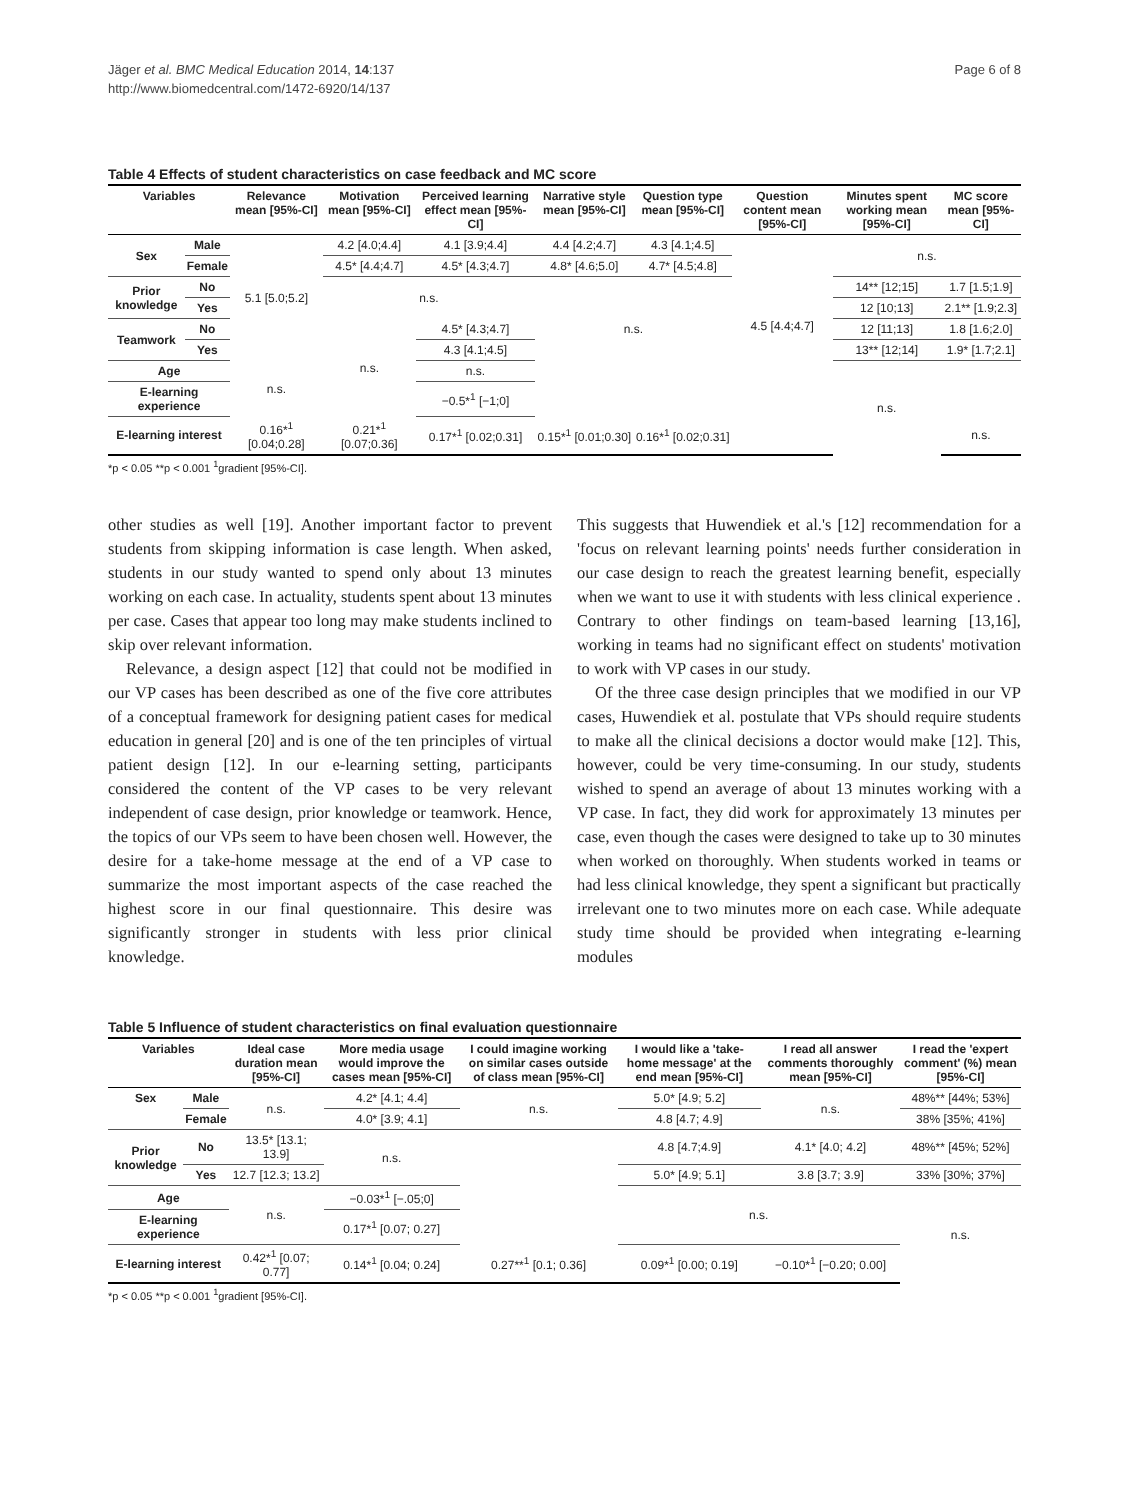Jäger et al. BMC Medical Education 2014, 14:137
http://www.biomedcentral.com/1472-6920/14/137
Page 6 of 8
Table 4 Effects of student characteristics on case feedback and MC score
| Variables | | Relevance mean [95%-CI] | Motivation mean [95%-CI] | Perceived learning effect mean [95%-CI] | Narrative style mean [95%-CI] | Question type mean [95%-CI] | Question content mean [95%-CI] | Minutes spent working mean [95%-CI] | MC score mean [95%-CI] |
| --- | --- | --- | --- | --- | --- | --- | --- | --- | --- |
| Sex | Male | 5.1 [5.0;5.2] | 4.2 [4.0;4.4] | 4.1 [3.9;4.4] | 4.4 [4.2;4.7] | 4.3 [4.1;4.5] | 4.5 [4.4;4.7] | n.s. | |
| | Female | | 4.5* [4.4;4.7] | 4.5* [4.3;4.7] | 4.8* [4.6;5.0] | 4.7* [4.5;4.8] | | | |
| Prior knowledge | No | | n.s. | | n.s. | | | 14** [12;15] | 1.7 [1.5;1.9] |
| | Yes | | | | | | | 12 [10;13] | 2.1** [1.9;2.3] |
| Teamwork | No | | n.s. | 4.5* [4.3;4.7] | | | | 12 [11;13] | 1.8 [1.6;2.0] |
| | Yes | | | 4.3 [4.1;4.5] | | | | 13** [12;14] | 1.9* [1.7;2.1] |
| Age | | n.s. | | n.s. | | | | n.s. | |
| E-learning experience | | | | −0.5*<sup>1</sup> [−1;0] | | | | | |
| E-learning interest | | 0.16*<sup>1</sup> [0.04;0.28] | 0.21*<sup>1</sup> [0.07;0.36] | 0.17*<sup>1</sup> [0.02;0.31] | 0.15*<sup>1</sup> [0.01;0.30] | 0.16*<sup>1</sup> [0.02;0.31] | | | n.s. |
*p < 0.05 **p < 0.001 <sup>1</sup>gradient [95%-CI].
other studies as well [19]. Another important factor to prevent students from skipping information is case length. When asked, students in our study wanted to spend only about 13 minutes working on each case. In actuality, students spent about 13 minutes per case. Cases that appear too long may make students inclined to skip over relevant information.
Relevance, a design aspect [12] that could not be modified in our VP cases has been described as one of the five core attributes of a conceptual framework for designing patient cases for medical education in general [20] and is one of the ten principles of virtual patient design [12]. In our e-learning setting, participants considered the content of the VP cases to be very relevant independent of case design, prior knowledge or teamwork. Hence, the topics of our VPs seem to have been chosen well. However, the desire for a take-home message at the end of a VP case to summarize the most important aspects of the case reached the highest score in our final questionnaire. This desire was significantly stronger in students with less prior clinical knowledge.
This suggests that Huwendiek et al.'s [12] recommendation for a 'focus on relevant learning points' needs further consideration in our case design to reach the greatest learning benefit, especially when we want to use it with students with less clinical experience . Contrary to other findings on team-based learning [13,16], working in teams had no significant effect on students' motivation to work with VP cases in our study.
Of the three case design principles that we modified in our VP cases, Huwendiek et al. postulate that VPs should require students to make all the clinical decisions a doctor would make [12]. This, however, could be very time-consuming. In our study, students wished to spend an average of about 13 minutes working with a VP case. In fact, they did work for approximately 13 minutes per case, even though the cases were designed to take up to 30 minutes when worked on thoroughly. When students worked in teams or had less clinical knowledge, they spent a significant but practically irrelevant one to two minutes more on each case. While adequate study time should be provided when integrating e-learning modules
Table 5 Influence of student characteristics on final evaluation questionnaire
| Variables | | Ideal case duration mean [95%-CI] | More media usage would improve the cases mean [95%-CI] | I could imagine working on similar cases outside of class mean [95%-CI] | I would like a 'take-home message' at the end mean [95%-CI] | I read all answer comments thoroughly mean [95%-CI] | I read the 'expert comment' (%) mean [95%-CI] |
| --- | --- | --- | --- | --- | --- | --- | --- |
| Sex | Male | n.s. | 4.2* [4.1; 4.4] | n.s. | 5.0* [4.9; 5.2] | n.s. | 48%** [44%; 53%] |
| | Female | | 4.0* [3.9; 4.1] | | 4.8 [4.7; 4.9] | | 38% [35%; 41%] |
| Prior knowledge | No | 13.5* [13.1; 13.9] | n.s. | | 4.8 [4.7;4.9] | 4.1* [4.0; 4.2] | 48%** [45%; 52%] |
| | Yes | 12.7 [12.3; 13.2] | | | 5.0* [4.9; 5.1] | 3.8 [3.7; 3.9] | 33% [30%; 37%] |
| Age | | n.s. | −0.03*<sup>1</sup> [−.05;0] | | n.s. | | n.s. |
| E-learning experience | | | 0.17*<sup>1</sup> [0.07; 0.27] | | | | |
| E-learning interest | | 0.42*<sup>1</sup> [0.07; 0.77] | 0.14*<sup>1</sup> [0.04; 0.24] | 0.27**<sup>1</sup> [0.1; 0.36] | 0.09*<sup>1</sup> [0.00; 0.19] | −0.10*<sup>1</sup> [−0.20; 0.00] | |
*p < 0.05 **p < 0.001 <sup>1</sup>gradient [95%-CI].